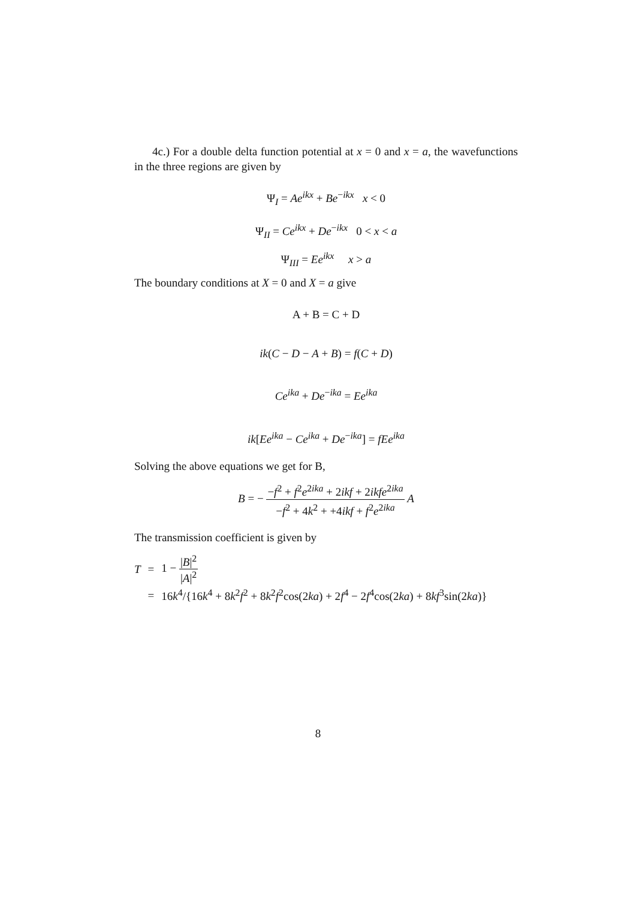4c.) For a double delta function potential at x = 0 and x = a, the wavefunctions in the three regions are given by
Ψ<sub>I</sub> = Ae<sup>ikx</sup> + Be<sup>−ikx</sup> x < 0
Ψ<sub>II</sub> = Ce<sup>ikx</sup> + De<sup>−ikx</sup> 0 < x < a
Ψ<sub>III</sub> = Ee<sup>ikx</sup> x > a
The boundary conditions at X = 0 and X = a give
A + B = C + D
ik(C − D − A + B) = f(C + D)
Ce<sup>ika</sup> + De<sup>−ika</sup> = Ee<sup>ika</sup>
ik[Ee<sup>ika</sup> − Ce<sup>ika</sup> + De<sup>−ika</sup>] = fEe<sup>ika</sup>
Solving the above equations we get for B,
B = − −f<sup>2</sup> + f<sup>2</sup>e<sup>2ika</sup> + 2ikf + 2ikfe<sup>2ika</sup> −f<sup>2</sup> + 4k<sup>2</sup> + +4ikf + f<sup>2</sup>e<sup>2ika</sup> A
The transmission coefficient is given by
| T | = | 1 − / B /<sup>2</sup> / A /<sup>2</sup> |
| | = | 16 k<sup>4</sup>/{16 k<sup>4</sup> + 8 k<sup>2</sup> f<sup>2</sup> + 8 k<sup>2</sup> f<sup>2</sup>cos(2 ka ) + 2 f<sup>4</sup> − 2 f<sup>4</sup>cos(2 ka ) + 8 kf<sup>3</sup>sin(2 ka )} |
8